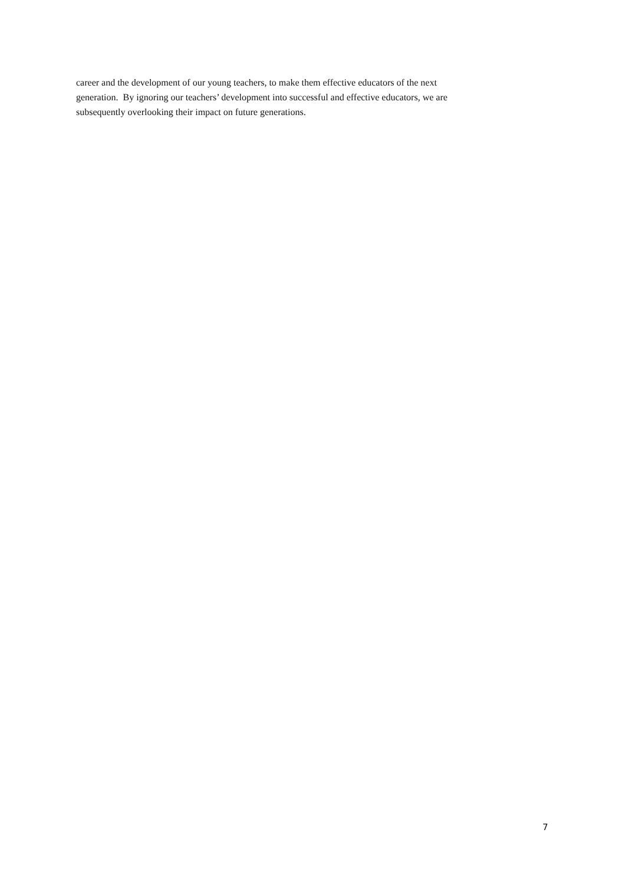career and the development of our young teachers, to make them effective educators of the next
generation. By ignoring our teachers’ development into successful and effective educators, we are
subsequently overlooking their impact on future generations.
7